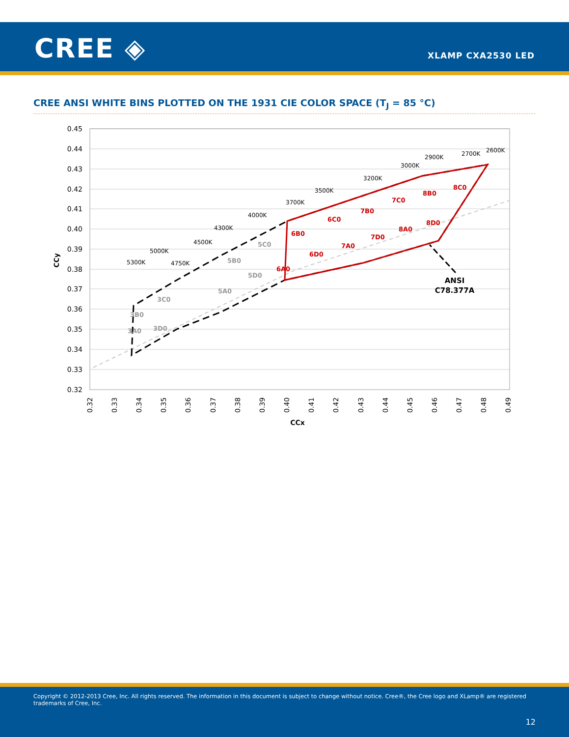CREE ◈ XLAMP CXA2530 LED
CREE ANSI WHITE BINS PLOTTED ON THE 1931 CIE COLOR SPACE (T<sub>J</sub> = 85 °C)
0.45
0.44
0.43
0.42
0.41
0.40
0.39
0.38
0.37
0.36
0.35
0.34
0.33
0.32
0.32
0.33
0.34
0.35
0.36
0.37
0.38
0.39
0.40
0.41
0.42
0.43
0.44
0.45
0.46
0.47
0.48
0.49
CCx
CCy
5300K
5000K
4750K
4500K
4300K
4000K
3700K
3500K
3200K
3000K
2900K
2700K
2600K
3A0
3B0
3C0
3D0
5A0
5B0
5C0
5D0
6A0
6B0
6C0
6D0
7A0
7B0
7C0
7D0
8A0
8B0
8C0
8D0
ANSI
C78.377A
Copyright © 2012-2013 Cree, Inc. All rights reserved. The information in this document is subject to change without notice. Cree®, the Cree logo and XLamp® are registered trademarks of Cree, Inc.
12